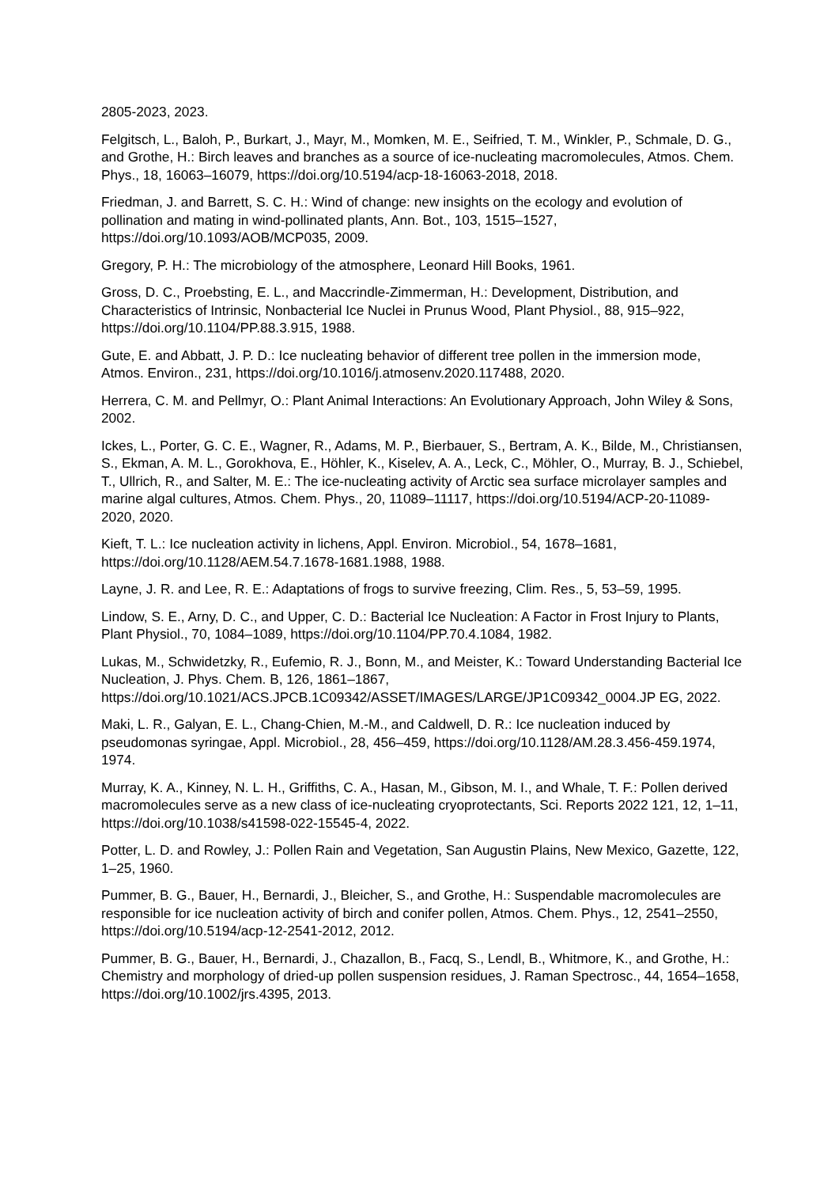2805-2023, 2023.
Felgitsch, L., Baloh, P., Burkart, J., Mayr, M., Momken, M. E., Seifried, T. M., Winkler, P., Schmale, D. G., and Grothe, H.: Birch leaves and branches as a source of ice-nucleating macromolecules, Atmos. Chem. Phys., 18, 16063–16079, https://doi.org/10.5194/acp-18-16063-2018, 2018.
Friedman, J. and Barrett, S. C. H.: Wind of change: new insights on the ecology and evolution of pollination and mating in wind-pollinated plants, Ann. Bot., 103, 1515–1527, https://doi.org/10.1093/AOB/MCP035, 2009.
Gregory, P. H.: The microbiology of the atmosphere, Leonard Hill Books, 1961.
Gross, D. C., Proebsting, E. L., and Maccrindle-Zimmerman, H.: Development, Distribution, and Characteristics of Intrinsic, Nonbacterial Ice Nuclei in Prunus Wood, Plant Physiol., 88, 915–922, https://doi.org/10.1104/PP.88.3.915, 1988.
Gute, E. and Abbatt, J. P. D.: Ice nucleating behavior of different tree pollen in the immersion mode, Atmos. Environ., 231, https://doi.org/10.1016/j.atmosenv.2020.117488, 2020.
Herrera, C. M. and Pellmyr, O.: Plant Animal Interactions: An Evolutionary Approach, John Wiley & Sons, 2002.
Ickes, L., Porter, G. C. E., Wagner, R., Adams, M. P., Bierbauer, S., Bertram, A. K., Bilde, M., Christiansen, S., Ekman, A. M. L., Gorokhova, E., Höhler, K., Kiselev, A. A., Leck, C., Möhler, O., Murray, B. J., Schiebel, T., Ullrich, R., and Salter, M. E.: The ice-nucleating activity of Arctic sea surface microlayer samples and marine algal cultures, Atmos. Chem. Phys., 20, 11089–11117, https://doi.org/10.5194/ACP-20-11089-2020, 2020.
Kieft, T. L.: Ice nucleation activity in lichens, Appl. Environ. Microbiol., 54, 1678–1681, https://doi.org/10.1128/AEM.54.7.1678-1681.1988, 1988.
Layne, J. R. and Lee, R. E.: Adaptations of frogs to survive freezing, Clim. Res., 5, 53–59, 1995.
Lindow, S. E., Arny, D. C., and Upper, C. D.: Bacterial Ice Nucleation: A Factor in Frost Injury to Plants, Plant Physiol., 70, 1084–1089, https://doi.org/10.1104/PP.70.4.1084, 1982.
Lukas, M., Schwidetzky, R., Eufemio, R. J., Bonn, M., and Meister, K.: Toward Understanding Bacterial Ice Nucleation, J. Phys. Chem. B, 126, 1861–1867, https://doi.org/10.1021/ACS.JPCB.1C09342/ASSET/IMAGES/LARGE/JP1C09342_0004.JP EG, 2022.
Maki, L. R., Galyan, E. L., Chang-Chien, M.-M., and Caldwell, D. R.: Ice nucleation induced by pseudomonas syringae, Appl. Microbiol., 28, 456–459, https://doi.org/10.1128/AM.28.3.456-459.1974, 1974.
Murray, K. A., Kinney, N. L. H., Griffiths, C. A., Hasan, M., Gibson, M. I., and Whale, T. F.: Pollen derived macromolecules serve as a new class of ice-nucleating cryoprotectants, Sci. Reports 2022 121, 12, 1–11, https://doi.org/10.1038/s41598-022-15545-4, 2022.
Potter, L. D. and Rowley, J.: Pollen Rain and Vegetation, San Augustin Plains, New Mexico, Gazette, 122, 1–25, 1960.
Pummer, B. G., Bauer, H., Bernardi, J., Bleicher, S., and Grothe, H.: Suspendable macromolecules are responsible for ice nucleation activity of birch and conifer pollen, Atmos. Chem. Phys., 12, 2541–2550, https://doi.org/10.5194/acp-12-2541-2012, 2012.
Pummer, B. G., Bauer, H., Bernardi, J., Chazallon, B., Facq, S., Lendl, B., Whitmore, K., and Grothe, H.: Chemistry and morphology of dried-up pollen suspension residues, J. Raman Spectrosc., 44, 1654–1658, https://doi.org/10.1002/jrs.4395, 2013.